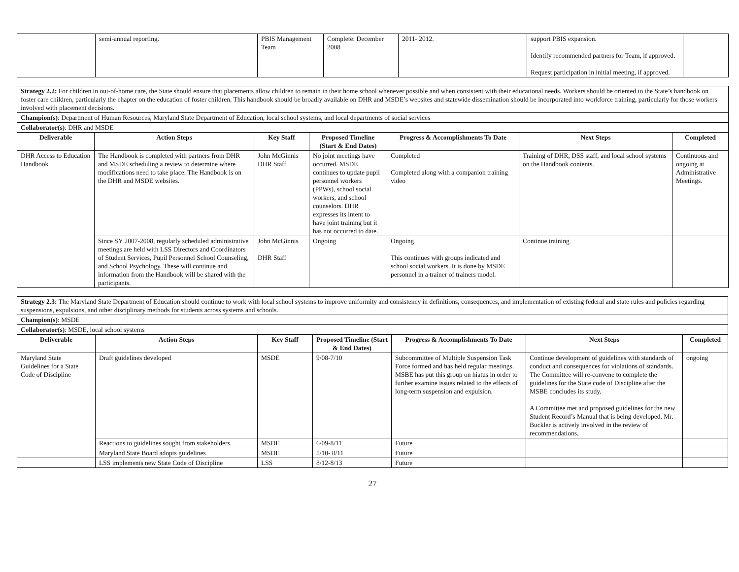| | semi-annual reporting. | PBIS Management Team | Complete: December 2008 | 2011- 2012. | support PBIS expansion. Identify recommended partners for Team, if approved. Request participation in initial meeting, if approved. | |
| Strategy 2.2: For children in out-of-home care, the State should ensure that placements allow children to remain in their home school whenever possible and when consistent with their educational needs. Workers should be oriented to the State’s handbook on foster care children, particularly the chapter on the education of foster children. This handbook should be broadly available on DHR and MSDE’s websites and statewide dissemination should be incorporated into workforce training, particularly for those workers involved with placement decisions. | | | | | | |
| Champion(s) : Department of Human Resources, Maryland State Department of Education, local school systems, and local departments of social services | | | | | | |
| Collaborator(s) : DHR and MSDE | | | | | | |
| Deliverable | Action Steps | Key Staff | Proposed Timeline (Start & End Dates) | Progress & Accomplishments To Date | Next Steps | Completed |
| DHR Access to Education Handbook | The Handbook is completed with partners from DHR and MSDE scheduling a review to determine where modifications need to take place. The Handbook is on the DHR and MSDE websites. | John McGinnis DHR Staff | No joint meetings have occurred. MSDE continues to update pupil personnel workers (PPWs), school social workers, and school counselors. DHR expresses its intent to have joint training but it has not occurred to date. | Completed Completed along with a companion training video | Training of DHR, DSS staff, and local school systems on the Handbook contents. | Continuous and ongoing at Administrative Meetings. |
| | Since SY 2007-2008, regularly scheduled administrative meetings are held with LSS Directors and Coordinators of Student Services, Pupil Personnel School Counseling, and School Psychology. These will continue and information from the Handbook will be shared with the participants. | John McGinnis DHR Staff | Ongoing | Ongoing This continues with groups indicated and school social workers. It is done by MSDE personnel in a trainer of trainers model. | Continue training | |
| Strategy 2.3: The Maryland State Department of Education should continue to work with local school systems to improve uniformity and consistency in definitions, consequences, and implementation of existing federal and state rules and policies regarding suspensions, expulsions, and other disciplinary methods for students across systems and schools. | | | | | | |
| Champion(s) : MSDE | | | | | | |
| Collaborator(s) : MSDE, local school systems | | | | | | |
| Deliverable | Action Steps | Key Staff | Proposed Timeline (Start & End Dates) | Progress & Accomplishments To Date | Next Steps | Completed |
| Maryland State Guidelines for a State Code of Discipline | Draft guidelines developed | MSDE | 9/08-7/10 | Subcommittee of Multiple Suspension Task Force formed and has held regular meetings. MSBE has put this group on hiatus in order to further examine issues related to the effects of long-term suspension and expulsion. | Continue development of guidelines with standards of conduct and consequences for violations of standards. The Committee will re-convene to complete the guidelines for the State code of Discipline after the MSBE concludes its study. A Committee met and proposed guidelines for the new Student Record’s Manual that is being developed. Mr. Buckler is actively involved in the review of recommendations. | ongoing |
| | Reactions to guidelines sought from stakeholders | MSDE | 6/09-8/11 | Future | | |
| | Maryland State Board adopts guidelines | MSDE | 5/10- 8/11 | Future | | |
| | LSS implements new State Code of Discipline | LSS | 8/12-8/13 | Future | | |
27